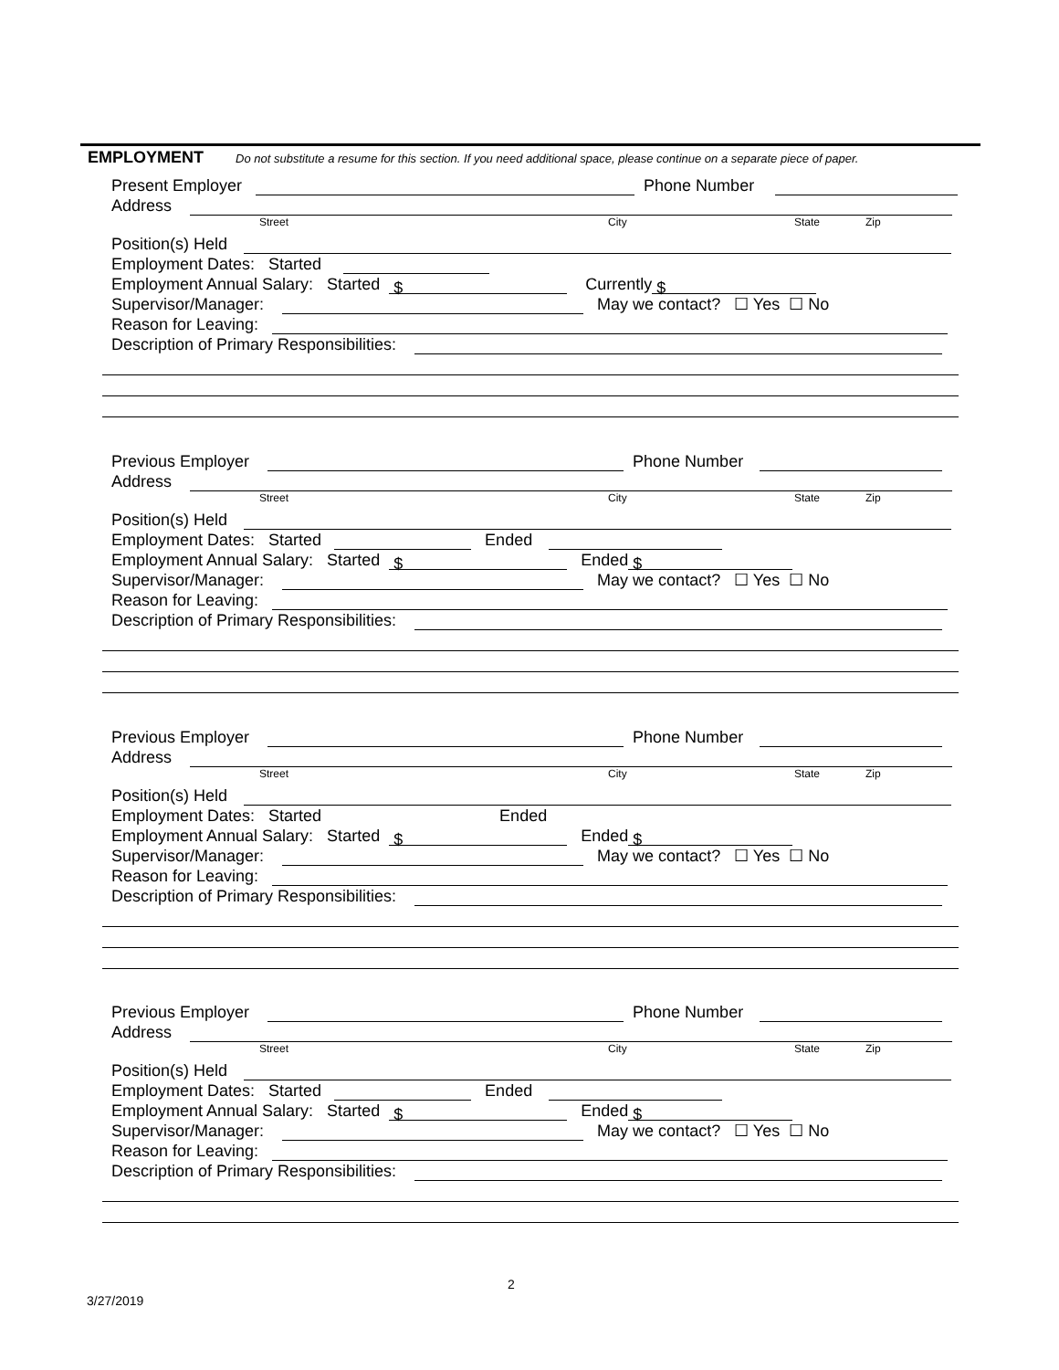EMPLOYMENT Do not substitute a resume for this section. If you need additional space, please continue on a separate piece of paper.
Present Employer Phone Number
Address
Street City State Zip
Position(s) Held
Employment Dates: Started
Employment Annual Salary: Started $ Currently $
Supervisor/Manager: May we contact? ☐ Yes ☐ No
Reason for Leaving:
Description of Primary Responsibilities:
Previous Employer Phone Number
Address
Street City State Zip
Position(s) Held
Employment Dates: Started Ended
Employment Annual Salary: Started $ Ended $
Supervisor/Manager: May we contact? ☐ Yes ☐ No
Reason for Leaving:
Description of Primary Responsibilities:
Previous Employer Phone Number
Address
Street City State Zip
Position(s) Held
Employment Dates: Started Ended
Employment Annual Salary: Started $ Ended $
Supervisor/Manager: May we contact? ☐ Yes ☐ No
Reason for Leaving:
Description of Primary Responsibilities:
Previous Employer Phone Number
Address
Street City State Zip
Position(s) Held
Employment Dates: Started Ended
Employment Annual Salary: Started $ Ended $
Supervisor/Manager: May we contact? ☐ Yes ☐ No
Reason for Leaving:
Description of Primary Responsibilities:
2
3/27/2019